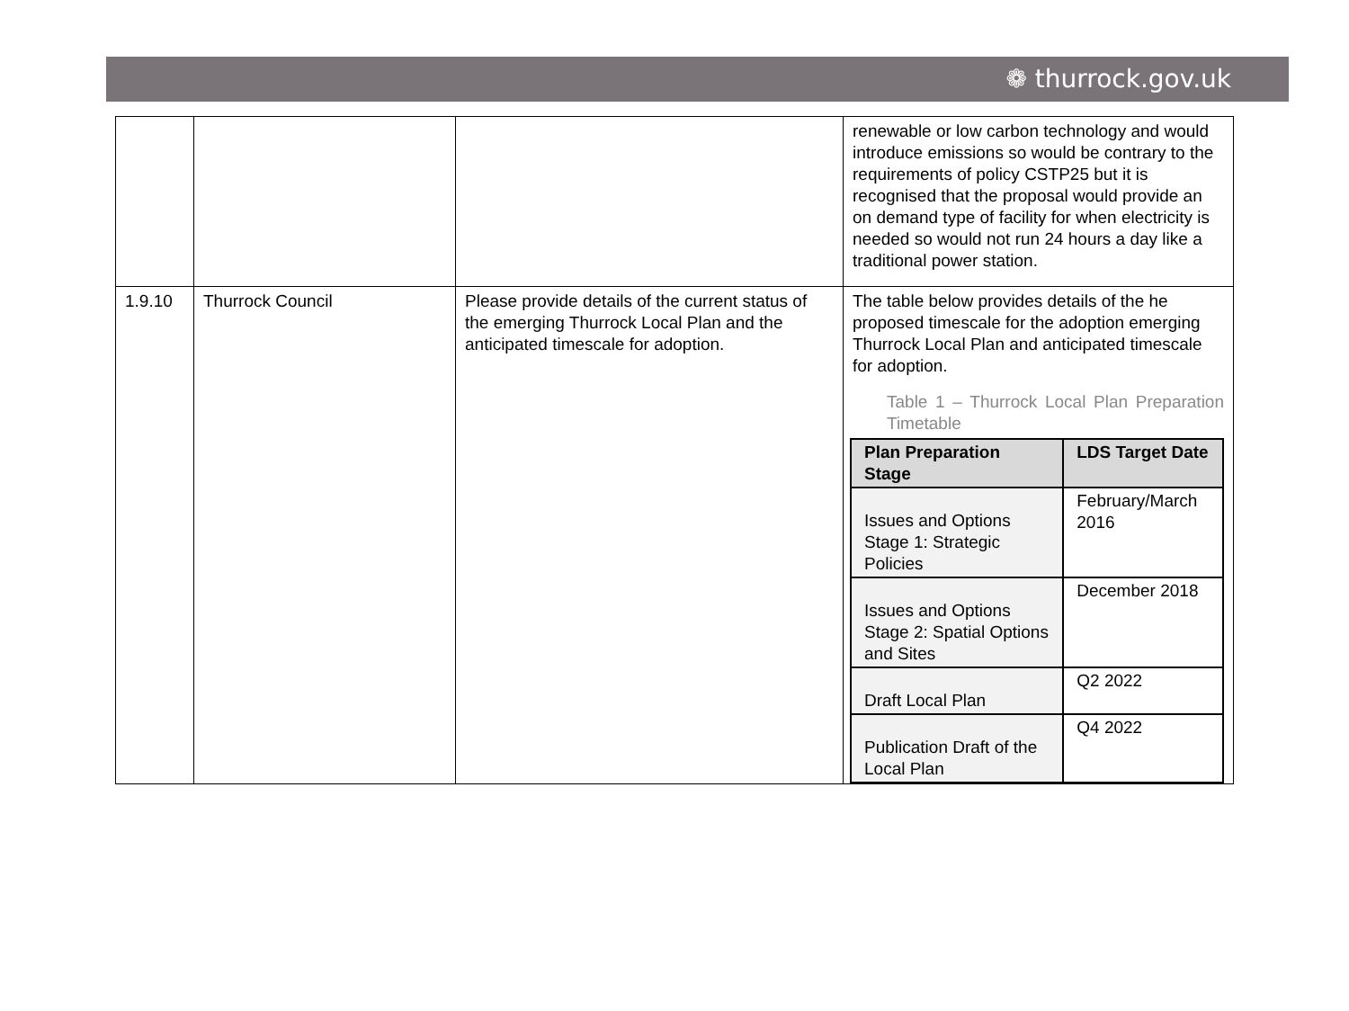❁ thurrock.gov.uk
| | | | renewable or low carbon technology and would introduce emissions so would be contrary to the requirements of policy CSTP25 but it is recognised that the proposal would provide an on demand type of facility for when electricity is needed so would not run 24 hours a day like a traditional power station. |
| 1.9.10 | Thurrock Council | Please provide details of the current status of the emerging Thurrock Local Plan and the anticipated timescale for adoption. | The table below provides details of the he proposed timescale for the adoption emerging Thurrock Local Plan and anticipated timescale for adoption. Table 1 – Thurrock Local Plan Preparation Timetable / Plan Preparation Stage / LDS Target Date / / --- / --- / / Issues and Options Stage 1: Strategic Policies / February/March 2016 / / Issues and Options Stage 2: Spatial Options and Sites / December 2018 / / Draft Local Plan / Q2 2022 / / Publication Draft of the Local Plan / Q4 2022 / |